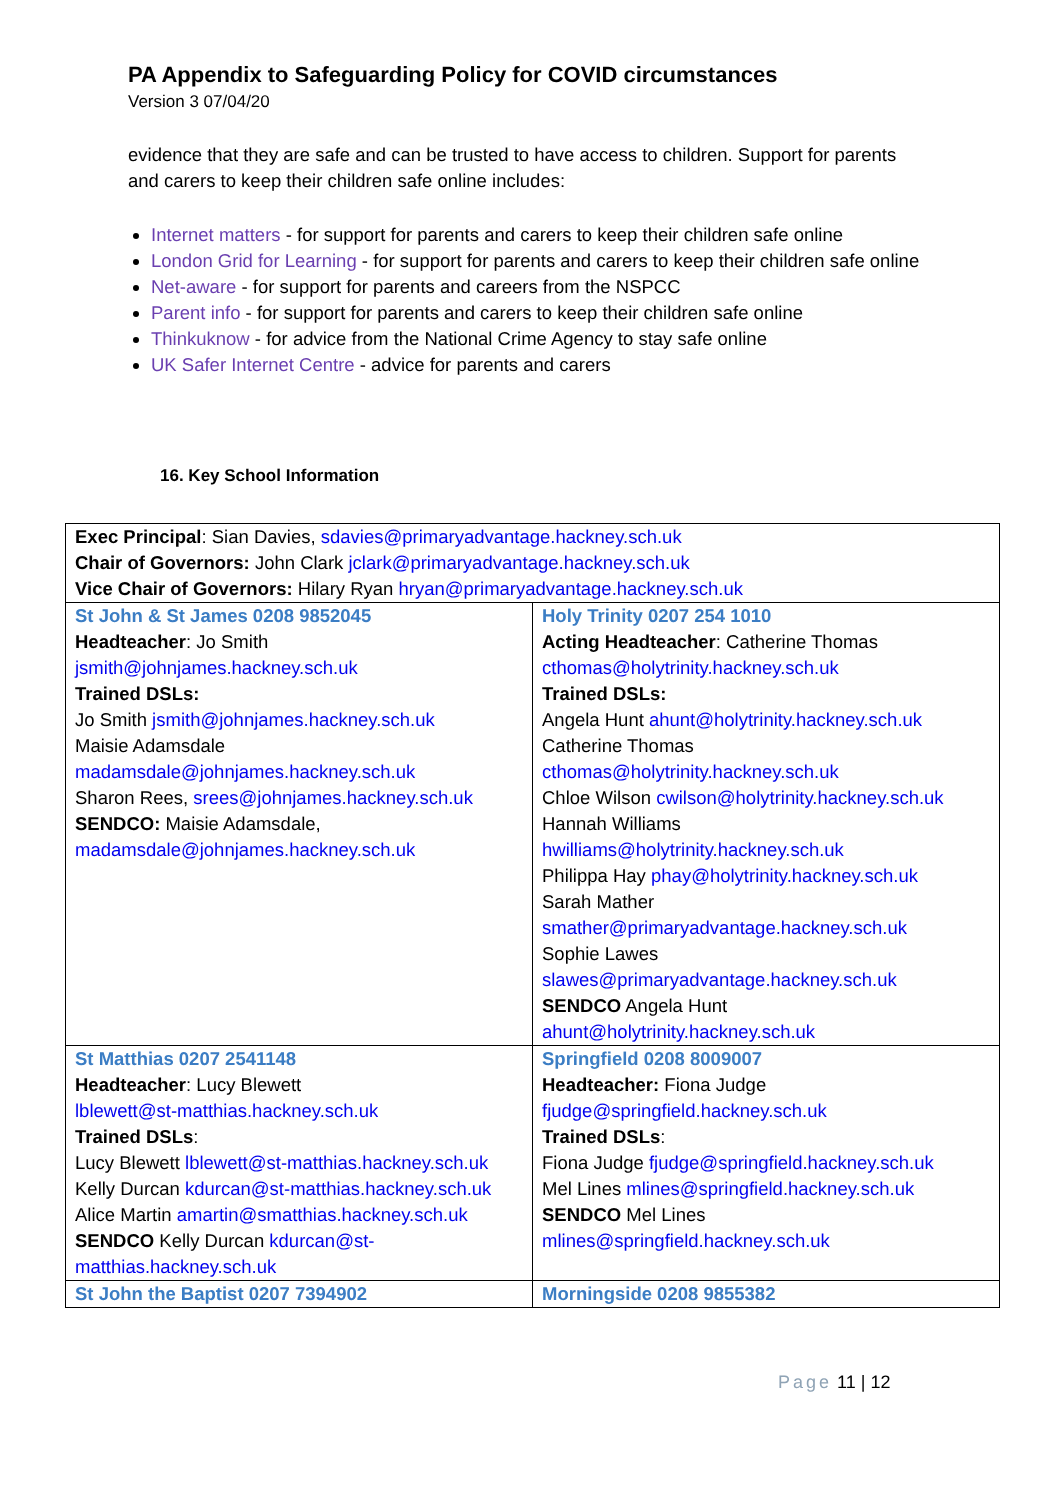PA Appendix to Safeguarding Policy for COVID circumstances
Version 3 07/04/20
evidence that they are safe and can be trusted to have access to children. Support for parents and carers to keep their children safe online includes:
Internet matters - for support for parents and carers to keep their children safe online
London Grid for Learning - for support for parents and carers to keep their children safe online
Net-aware - for support for parents and careers from the NSPCC
Parent info - for support for parents and carers to keep their children safe online
Thinkuknow - for advice from the National Crime Agency to stay safe online
UK Safer Internet Centre - advice for parents and carers
16. Key School Information
| Exec Principal : Sian Davies, sdavies@primaryadvantage.hackney.sch.uk Chair of Governors: John Clark jclark@primaryadvantage.hackney.sch.uk Vice Chair of Governors: Hilary Ryan hryan@primaryadvantage.hackney.sch.uk | |
| St John & St James 0208 9852045 Headteacher : Jo Smith jsmith@johnjames.hackney.sch.uk Trained DSLs: Jo Smith jsmith@johnjames.hackney.sch.uk Maisie Adamsdale madamsdale@johnjames.hackney.sch.uk Sharon Rees, srees@johnjames.hackney.sch.uk SENDCO: Maisie Adamsdale, madamsdale@johnjames.hackney.sch.uk | Holy Trinity 0207 254 1010 Acting Headteacher : Catherine Thomas cthomas@holytrinity.hackney.sch.uk Trained DSLs: Angela Hunt ahunt@holytrinity.hackney.sch.uk Catherine Thomas cthomas@holytrinity.hackney.sch.uk Chloe Wilson cwilson@holytrinity.hackney.sch.uk Hannah Williams hwilliams@holytrinity.hackney.sch.uk Philippa Hay phay@holytrinity.hackney.sch.uk Sarah Mather smather@primaryadvantage.hackney.sch.uk Sophie Lawes slawes@primaryadvantage.hackney.sch.uk SENDCO Angela Hunt ahunt@holytrinity.hackney.sch.uk |
| St Matthias 0207 2541148 Headteacher : Lucy Blewett lblewett@st-matthias.hackney.sch.uk Trained DSLs : Lucy Blewett lblewett@st-matthias.hackney.sch.uk Kelly Durcan kdurcan@st-matthias.hackney.sch.uk Alice Martin amartin@smatthias.hackney.sch.uk SENDCO Kelly Durcan kdurcan@st-matthias.hackney.sch.uk | Springfield 0208 8009007 Headteacher: Fiona Judge fjudge@springfield.hackney.sch.uk Trained DSLs : Fiona Judge fjudge@springfield.hackney.sch.uk Mel Lines mlines@springfield.hackney.sch.uk SENDCO Mel Lines mlines@springfield.hackney.sch.uk |
| St John the Baptist 0207 7394902 | Morningside 0208 9855382 |
Page 11 | 12